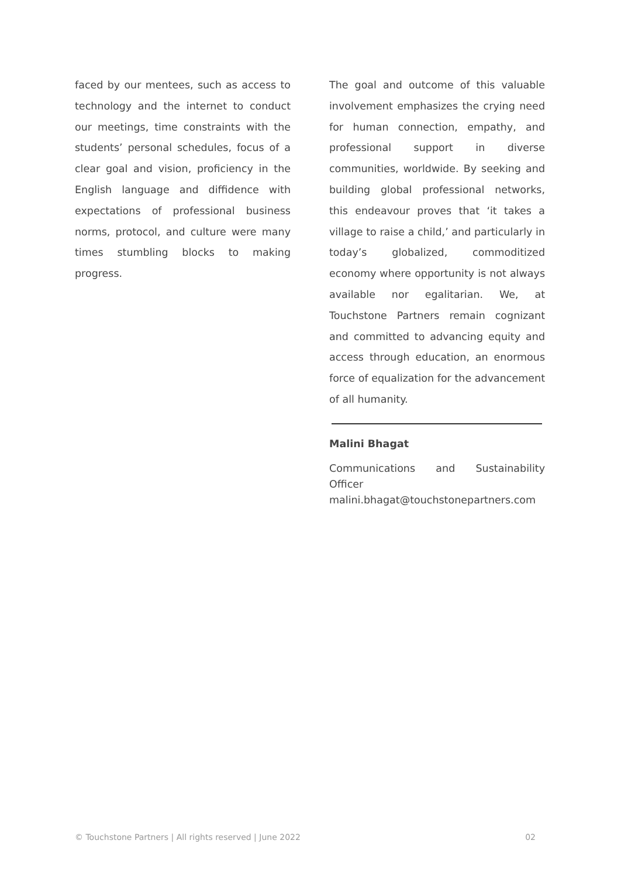faced by our mentees, such as access to technology and the internet to conduct our meetings, time constraints with the students’ personal schedules, focus of a clear goal and vision, proficiency in the English language and diffidence with expectations of professional business norms, protocol, and culture were many times stumbling blocks to making progress.
The goal and outcome of this valuable involvement emphasizes the crying need for human connection, empathy, and professional support in diverse communities, worldwide. By seeking and building global professional networks, this endeavour proves that ‘it takes a village to raise a child,’ and particularly in today’s globalized, commoditized economy where opportunity is not always available nor egalitarian. We, at Touchstone Partners remain cognizant and committed to advancing equity and access through education, an enormous force of equalization for the advancement of all humanity.
Malini Bhagat
Communications and Sustainability Officer
malini.bhagat@touchstonepartners.com
© Touchstone Partners | All rights reserved | June 2022 02